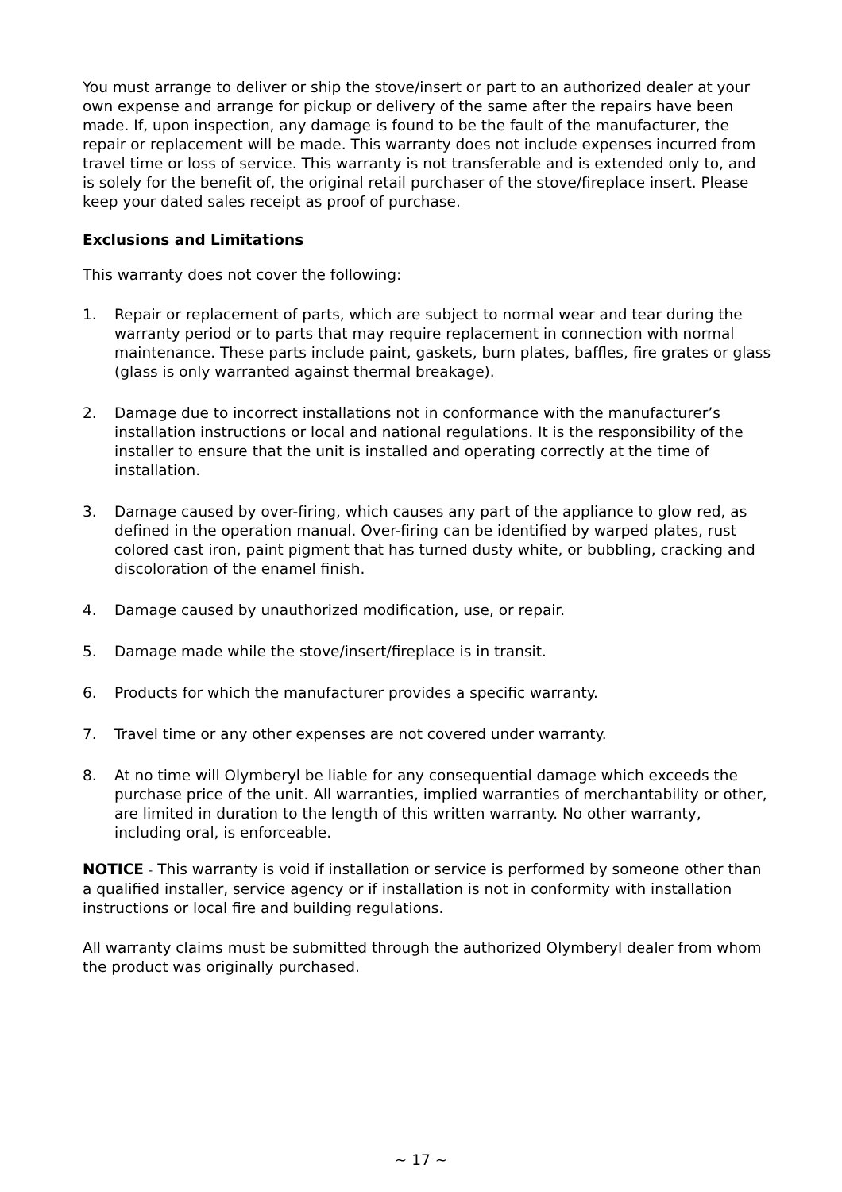You must arrange to deliver or ship the stove/insert or part to an authorized dealer at your own expense and arrange for pickup or delivery of the same after the repairs have been made. If, upon inspection, any damage is found to be the fault of the manufacturer, the repair or replacement will be made. This warranty does not include expenses incurred from travel time or loss of service. This warranty is not transferable and is extended only to, and is solely for the benefit of, the original retail purchaser of the stove/fireplace insert. Please keep your dated sales receipt as proof of purchase.
Exclusions and Limitations
This warranty does not cover the following:
1. Repair or replacement of parts, which are subject to normal wear and tear during the warranty period or to parts that may require replacement in connection with normal maintenance. These parts include paint, gaskets, burn plates, baffles, fire grates or glass (glass is only warranted against thermal breakage).
2. Damage due to incorrect installations not in conformance with the manufacturer’s installation instructions or local and national regulations. It is the responsibility of the installer to ensure that the unit is installed and operating correctly at the time of installation.
3. Damage caused by over-firing, which causes any part of the appliance to glow red, as defined in the operation manual. Over-firing can be identified by warped plates, rust colored cast iron, paint pigment that has turned dusty white, or bubbling, cracking and discoloration of the enamel finish.
4. Damage caused by unauthorized modification, use, or repair.
5. Damage made while the stove/insert/fireplace is in transit.
6. Products for which the manufacturer provides a specific warranty.
7. Travel time or any other expenses are not covered under warranty.
8. At no time will Olymberyl be liable for any consequential damage which exceeds the purchase price of the unit. All warranties, implied warranties of merchantability or other, are limited in duration to the length of this written warranty. No other warranty, including oral, is enforceable.
NOTICE - This warranty is void if installation or service is performed by someone other than a qualified installer, service agency or if installation is not in conformity with installation instructions or local fire and building regulations.
All warranty claims must be submitted through the authorized Olymberyl dealer from whom the product was originally purchased.
~ 17 ~